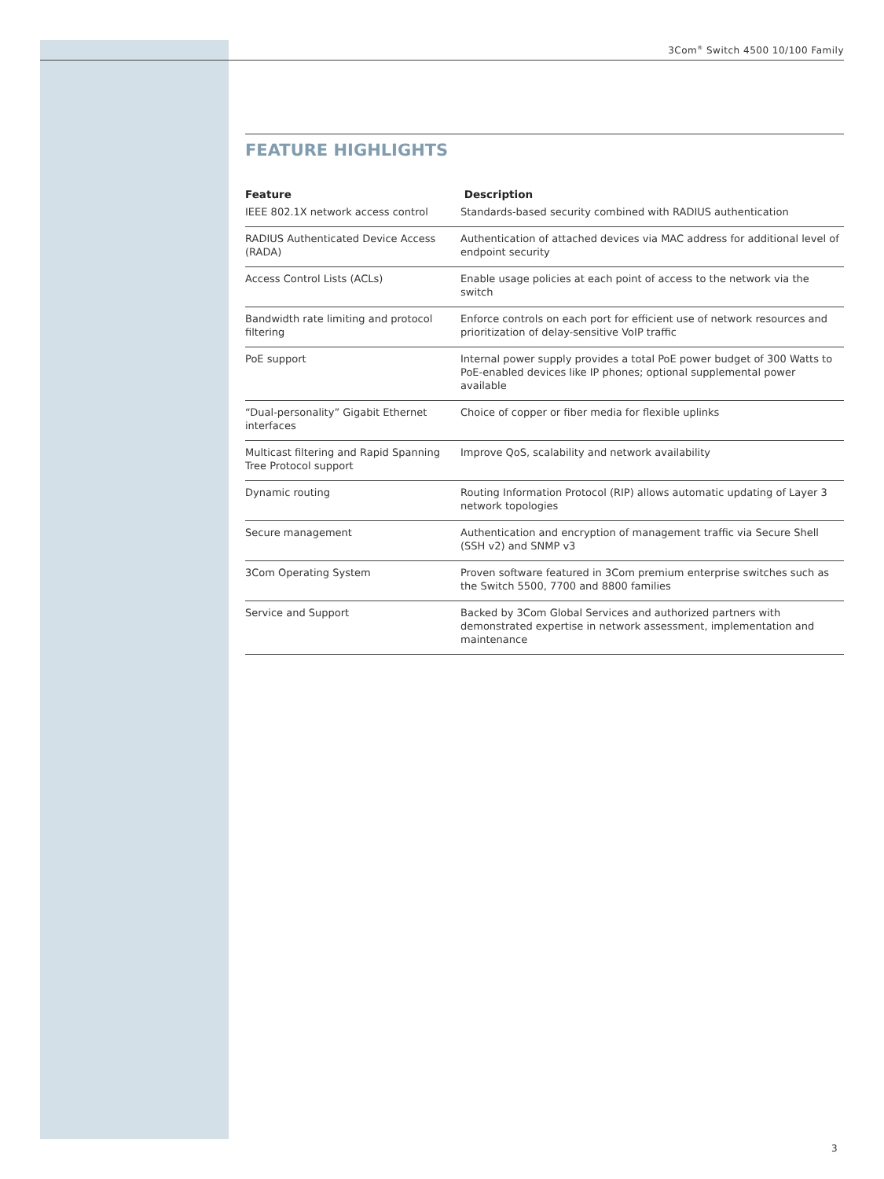3Com<sup>®</sup> Switch 4500 10/100 Family
FEATURE HIGHLIGHTS
| Feature | Description |
| --- | --- |
| IEEE 802.1X network access control | Standards-based security combined with RADIUS authentication |
| RADIUS Authenticated Device Access (RADA) | Authentication of attached devices via MAC address for additional level of endpoint security |
| Access Control Lists (ACLs) | Enable usage policies at each point of access to the network via the switch |
| Bandwidth rate limiting and protocol filtering | Enforce controls on each port for efficient use of network resources and prioritization of delay-sensitive VoIP traffic |
| PoE support | Internal power supply provides a total PoE power budget of 300 Watts to PoE-enabled devices like IP phones; optional supplemental power available |
| “Dual-personality” Gigabit Ethernet interfaces | Choice of copper or fiber media for flexible uplinks |
| Multicast filtering and Rapid Spanning Tree Protocol support | Improve QoS, scalability and network availability |
| Dynamic routing | Routing Information Protocol (RIP) allows automatic updating of Layer 3 network topologies |
| Secure management | Authentication and encryption of management traffic via Secure Shell (SSH v2) and SNMP v3 |
| 3Com Operating System | Proven software featured in 3Com premium enterprise switches such as the Switch 5500, 7700 and 8800 families |
| Service and Support | Backed by 3Com Global Services and authorized partners with demonstrated expertise in network assessment, implementation and maintenance |
3